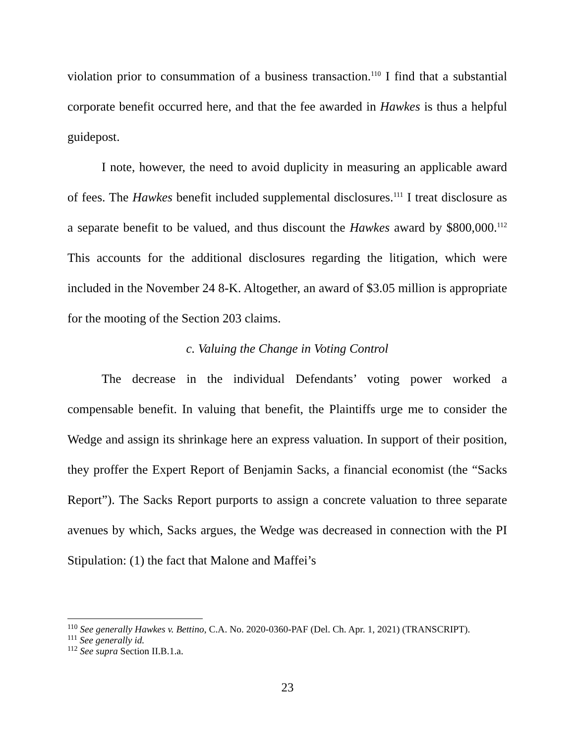violation prior to consummation of a business transaction.<sup>110</sup> I find that a substantial corporate benefit occurred here, and that the fee awarded in Hawkes is thus a helpful guidepost.
I note, however, the need to avoid duplicity in measuring an applicable award of fees. The Hawkes benefit included supplemental disclosures.<sup>111</sup> I treat disclosure as a separate benefit to be valued, and thus discount the Hawkes award by $800,000.<sup>112</sup> This accounts for the additional disclosures regarding the litigation, which were included in the November 24 8-K. Altogether, an award of $3.05 million is appropriate for the mooting of the Section 203 claims.
c. Valuing the Change in Voting Control
The decrease in the individual Defendants’ voting power worked a compensable benefit. In valuing that benefit, the Plaintiffs urge me to consider the Wedge and assign its shrinkage here an express valuation. In support of their position, they proffer the Expert Report of Benjamin Sacks, a financial economist (the “Sacks Report”). The Sacks Report purports to assign a concrete valuation to three separate avenues by which, Sacks argues, the Wedge was decreased in connection with the PI Stipulation: (1) the fact that Malone and Maffei’s
<sup>110</sup> See generally Hawkes v. Bettino, C.A. No. 2020-0360-PAF (Del. Ch. Apr. 1, 2021) (TRANSCRIPT).
<sup>111</sup> See generally id.
<sup>112</sup> See supra Section II.B.1.a.
23